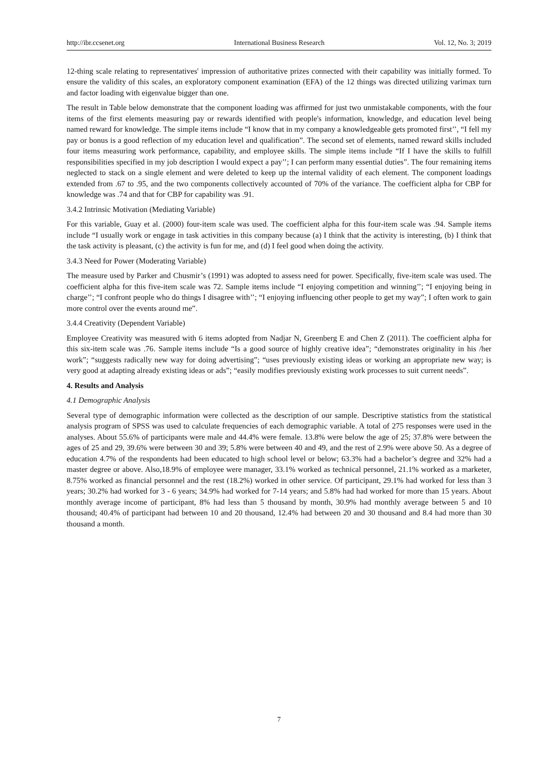http://ibr.ccsenet.org International Business Research Vol. 12, No. 3; 2019
12-thing scale relating to representatives' impression of authoritative prizes connected with their capability was initially formed. To ensure the validity of this scales, an exploratory component examination (EFA) of the 12 things was directed utilizing varimax turn and factor loading with eigenvalue bigger than one.
The result in Table below demonstrate that the component loading was affirmed for just two unmistakable components, with the four items of the first elements measuring pay or rewards identified with people's information, knowledge, and education level being named reward for knowledge. The simple items include “I know that in my company a knowledgeable gets promoted first’’, “I fell my pay or bonus is a good reflection of my education level and qualification”. The second set of elements, named reward skills included four items measuring work performance, capability, and employee skills. The simple items include “If I have the skills to fulfill responsibilities specified in my job description I would expect a pay’’; I can perform many essential duties”. The four remaining items neglected to stack on a single element and were deleted to keep up the internal validity of each element. The component loadings extended from .67 to .95, and the two components collectively accounted of 70% of the variance. The coefficient alpha for CBP for knowledge was .74 and that for CBP for capability was .91.
3.4.2 Intrinsic Motivation (Mediating Variable)
For this variable, Guay et al. (2000) four-item scale was used. The coefficient alpha for this four-item scale was .94. Sample items include “I usually work or engage in task activities in this company because (a) I think that the activity is interesting, (b) I think that the task activity is pleasant, (c) the activity is fun for me, and (d) I feel good when doing the activity.
3.4.3 Need for Power (Moderating Variable)
The measure used by Parker and Chusmir’s (1991) was adopted to assess need for power. Specifically, five-item scale was used. The coefficient alpha for this five-item scale was 72. Sample items include “I enjoying competition and winning’’; “I enjoying being in charge’’; “I confront people who do things I disagree with’’; “I enjoying influencing other people to get my way”; I often work to gain more control over the events around me”.
3.4.4 Creativity (Dependent Variable)
Employee Creativity was measured with 6 items adopted from Nadjar N, Greenberg E and Chen Z (2011). The coefficient alpha for this six-item scale was .76. Sample items include “Is a good source of highly creative idea”; “demonstrates originality in his /her work”; “suggests radically new way for doing advertising”; “uses previously existing ideas or working an appropriate new way; is very good at adapting already existing ideas or ads”; “easily modifies previously existing work processes to suit current needs”.
4. Results and Analysis
4.1 Demographic Analysis
Several type of demographic information were collected as the description of our sample. Descriptive statistics from the statistical analysis program of SPSS was used to calculate frequencies of each demographic variable. A total of 275 responses were used in the analyses. About 55.6% of participants were male and 44.4% were female. 13.8% were below the age of 25; 37.8% were between the ages of 25 and 29, 39.6% were between 30 and 39; 5.8% were between 40 and 49, and the rest of 2.9% were above 50. As a degree of education 4.7% of the respondents had been educated to high school level or below; 63.3% had a bachelor’s degree and 32% had a master degree or above. Also,18.9% of employee were manager, 33.1% worked as technical personnel, 21.1% worked as a marketer, 8.75% worked as financial personnel and the rest (18.2%) worked in other service. Of participant, 29.1% had worked for less than 3 years; 30.2% had worked for 3 - 6 years; 34.9% had worked for 7-14 years; and 5.8% had had worked for more than 15 years. About monthly average income of participant, 8% had less than 5 thousand by month, 30.9% had monthly average between 5 and 10 thousand; 40.4% of participant had between 10 and 20 thousand, 12.4% had between 20 and 30 thousand and 8.4 had more than 30 thousand a month.
7